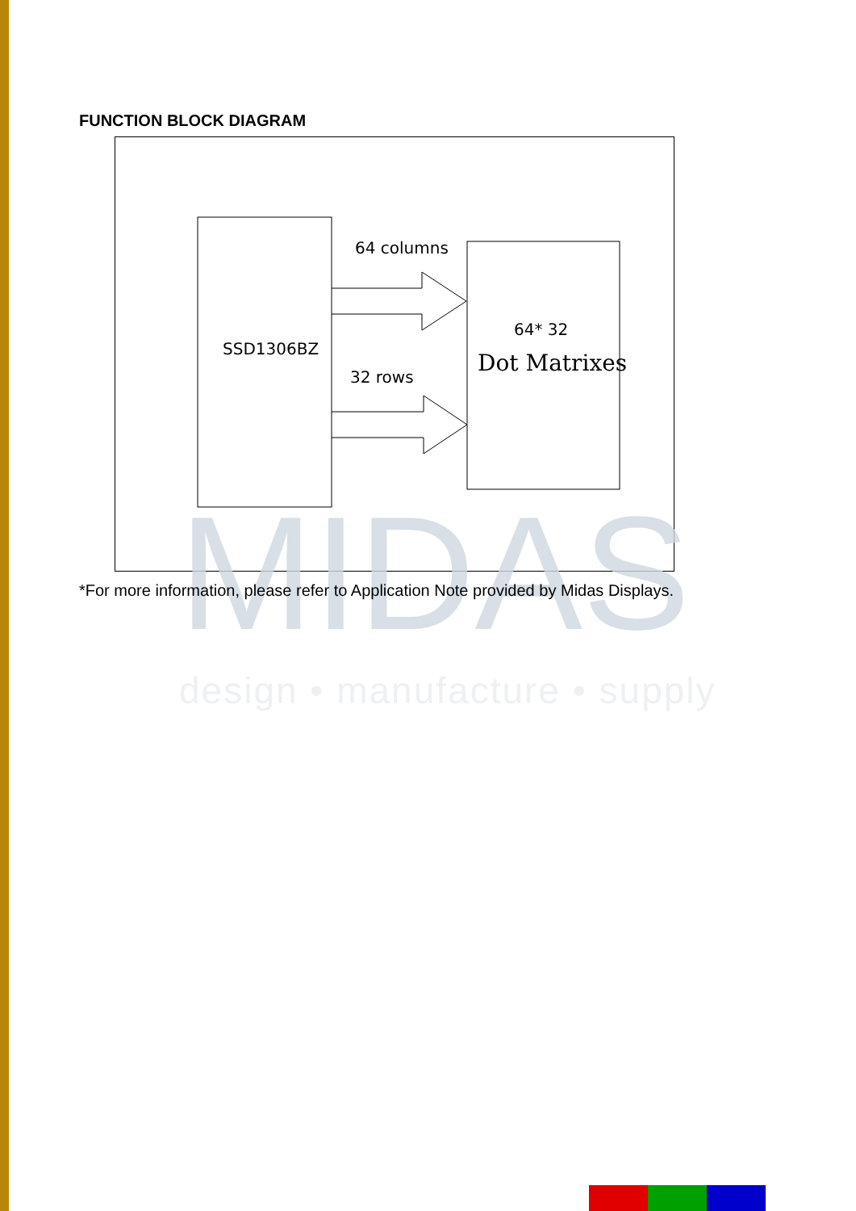FUNCTION BLOCK DIAGRAM
MIDAS
SSD1306BZ
64 columns
32 rows
64* 32
Dot Matrixes
*For more information, please refer to Application Note provided by Midas Displays.
design • manufacture • supply